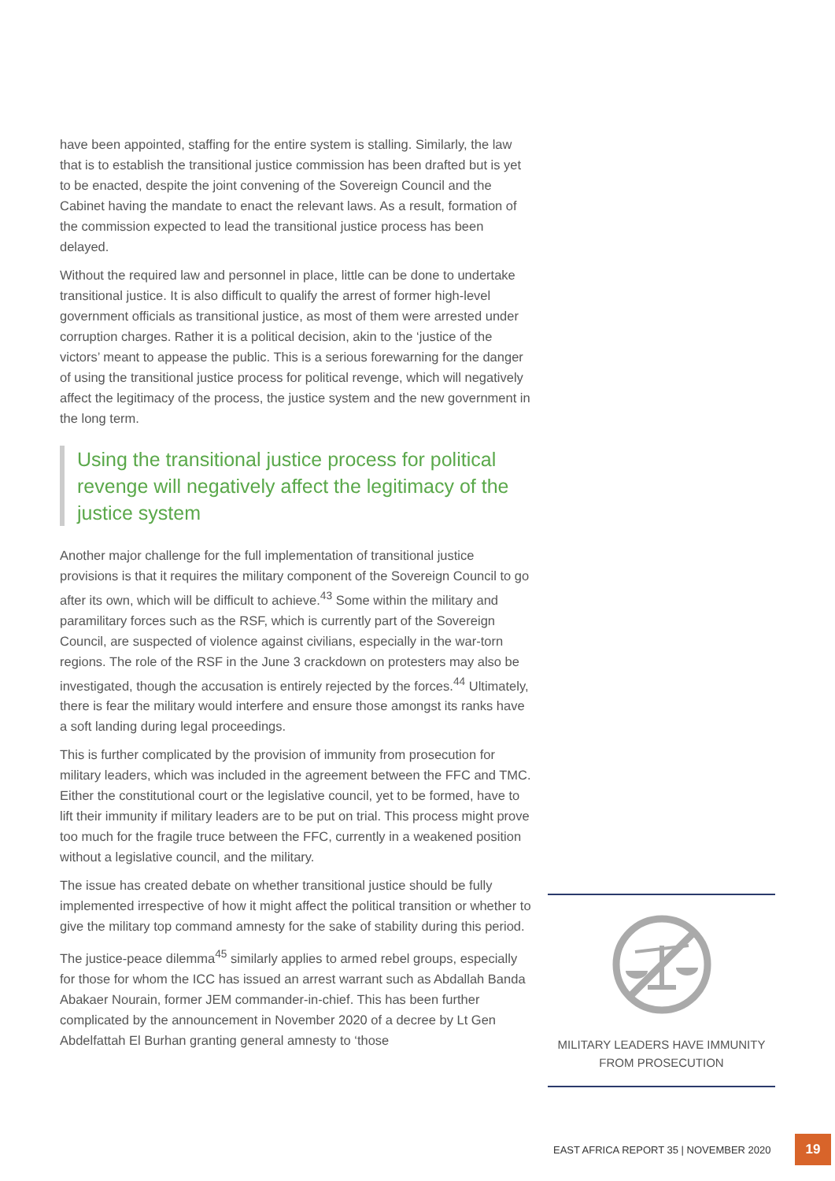have been appointed, staffing for the entire system is stalling. Similarly, the law that is to establish the transitional justice commission has been drafted but is yet to be enacted, despite the joint convening of the Sovereign Council and the Cabinet having the mandate to enact the relevant laws. As a result, formation of the commission expected to lead the transitional justice process has been delayed.
Without the required law and personnel in place, little can be done to undertake transitional justice. It is also difficult to qualify the arrest of former high-level government officials as transitional justice, as most of them were arrested under corruption charges. Rather it is a political decision, akin to the ‘justice of the victors’ meant to appease the public. This is a serious forewarning for the danger of using the transitional justice process for political revenge, which will negatively affect the legitimacy of the process, the justice system and the new government in the long term.
Using the transitional justice process for political revenge will negatively affect the legitimacy of the justice system
Another major challenge for the full implementation of transitional justice provisions is that it requires the military component of the Sovereign Council to go after its own, which will be difficult to achieve.<sup>43</sup> Some within the military and paramilitary forces such as the RSF, which is currently part of the Sovereign Council, are suspected of violence against civilians, especially in the war-torn regions. The role of the RSF in the June 3 crackdown on protesters may also be investigated, though the accusation is entirely rejected by the forces.<sup>44</sup> Ultimately, there is fear the military would interfere and ensure those amongst its ranks have a soft landing during legal proceedings.
This is further complicated by the provision of immunity from prosecution for military leaders, which was included in the agreement between the FFC and TMC. Either the constitutional court or the legislative council, yet to be formed, have to lift their immunity if military leaders are to be put on trial. This process might prove too much for the fragile truce between the FFC, currently in a weakened position without a legislative council, and the military.
The issue has created debate on whether transitional justice should be fully implemented irrespective of how it might affect the political transition or whether to give the military top command amnesty for the sake of stability during this period.
The justice-peace dilemma<sup>45</sup> similarly applies to armed rebel groups, especially for those for whom the ICC has issued an arrest warrant such as Abdallah Banda Abakaer Nourain, former JEM commander-in-chief. This has been further complicated by the announcement in November 2020 of a decree by Lt Gen Abdelfattah El Burhan granting general amnesty to ‘those
MILITARY LEADERS HAVE IMMUNITY FROM PROSECUTION
EAST AFRICA REPORT 35 | NOVEMBER 2020 19